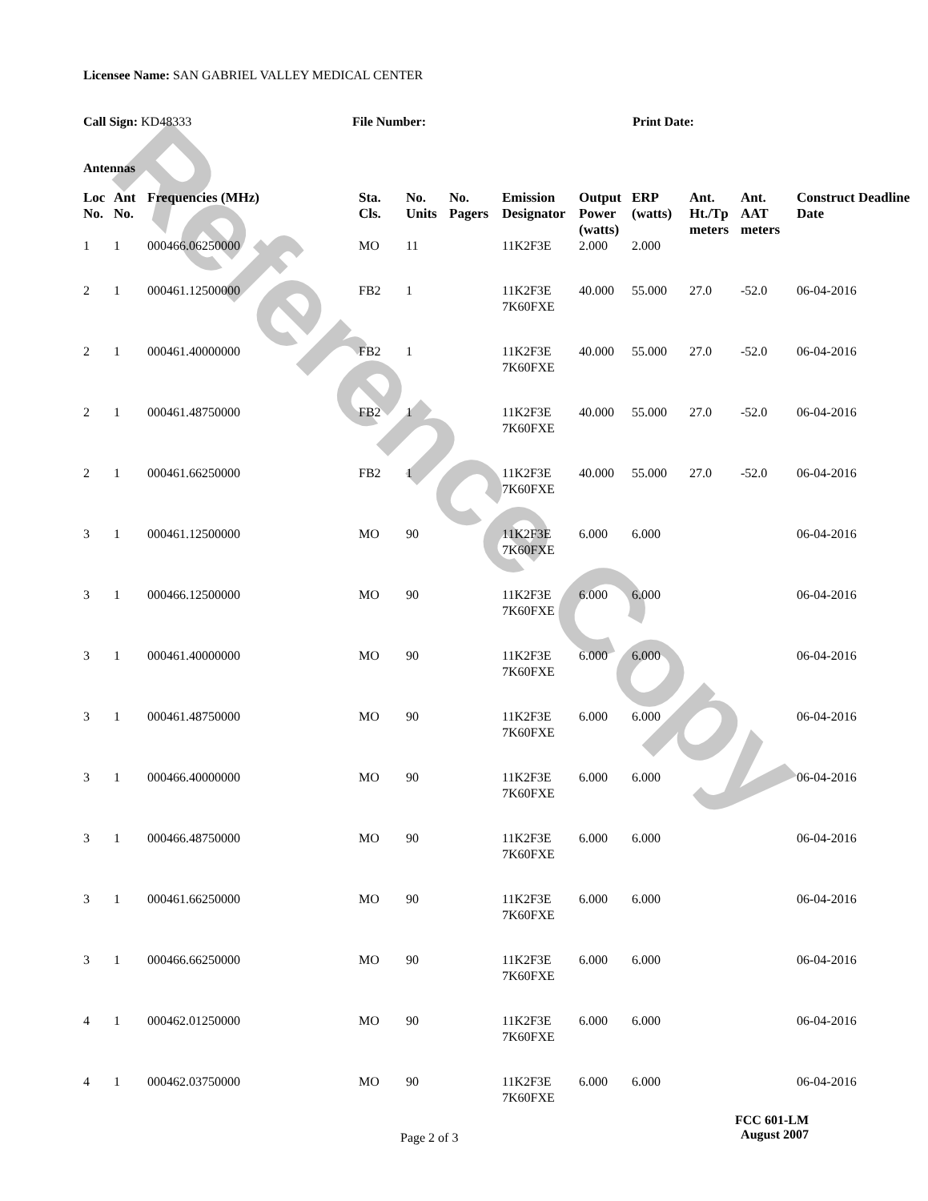Reference Copy
Licensee Name: SAN GABRIEL VALLEY MEDICAL CENTER
Call Sign: KD48333 File Number: Print Date:
Antennas
| Loc No. | Ant No. | Frequencies (MHz) | Sta. Cls. | No. Units | No. Pagers | Emission Designator | Output Power (watts) | ERP (watts) | Ant. Ht./Tp meters | Ant. AAT meters | Construct Deadline Date |
| --- | --- | --- | --- | --- | --- | --- | --- | --- | --- | --- | --- |
| 1 | 1 | 000466.06250000 | MO | 11 | | 11K2F3E | 2.000 | 2.000 | | | |
| 2 | 1 | 000461.12500000 | FB2 | 1 | | 11K2F3E 7K60FXE | 40.000 | 55.000 | 27.0 | -52.0 | 06-04-2016 |
| 2 | 1 | 000461.40000000 | FB2 | 1 | | 11K2F3E 7K60FXE | 40.000 | 55.000 | 27.0 | -52.0 | 06-04-2016 |
| 2 | 1 | 000461.48750000 | FB2 | 1 | | 11K2F3E 7K60FXE | 40.000 | 55.000 | 27.0 | -52.0 | 06-04-2016 |
| 2 | 1 | 000461.66250000 | FB2 | 1 | | 11K2F3E 7K60FXE | 40.000 | 55.000 | 27.0 | -52.0 | 06-04-2016 |
| 3 | 1 | 000461.12500000 | MO | 90 | | 11K2F3E 7K60FXE | 6.000 | 6.000 | | | 06-04-2016 |
| 3 | 1 | 000466.12500000 | MO | 90 | | 11K2F3E 7K60FXE | 6.000 | 6.000 | | | 06-04-2016 |
| 3 | 1 | 000461.40000000 | MO | 90 | | 11K2F3E 7K60FXE | 6.000 | 6.000 | | | 06-04-2016 |
| 3 | 1 | 000461.48750000 | MO | 90 | | 11K2F3E 7K60FXE | 6.000 | 6.000 | | | 06-04-2016 |
| 3 | 1 | 000466.40000000 | MO | 90 | | 11K2F3E 7K60FXE | 6.000 | 6.000 | | | 06-04-2016 |
| 3 | 1 | 000466.48750000 | MO | 90 | | 11K2F3E 7K60FXE | 6.000 | 6.000 | | | 06-04-2016 |
| 3 | 1 | 000461.66250000 | MO | 90 | | 11K2F3E 7K60FXE | 6.000 | 6.000 | | | 06-04-2016 |
| 3 | 1 | 000466.66250000 | MO | 90 | | 11K2F3E 7K60FXE | 6.000 | 6.000 | | | 06-04-2016 |
| 4 | 1 | 000462.01250000 | MO | 90 | | 11K2F3E 7K60FXE | 6.000 | 6.000 | | | 06-04-2016 |
| 4 | 1 | 000462.03750000 | MO | 90 | | 11K2F3E 7K60FXE | 6.000 | 6.000 | | | 06-04-2016 |
Page 2 of 3
FCC 601-LM
August 2007